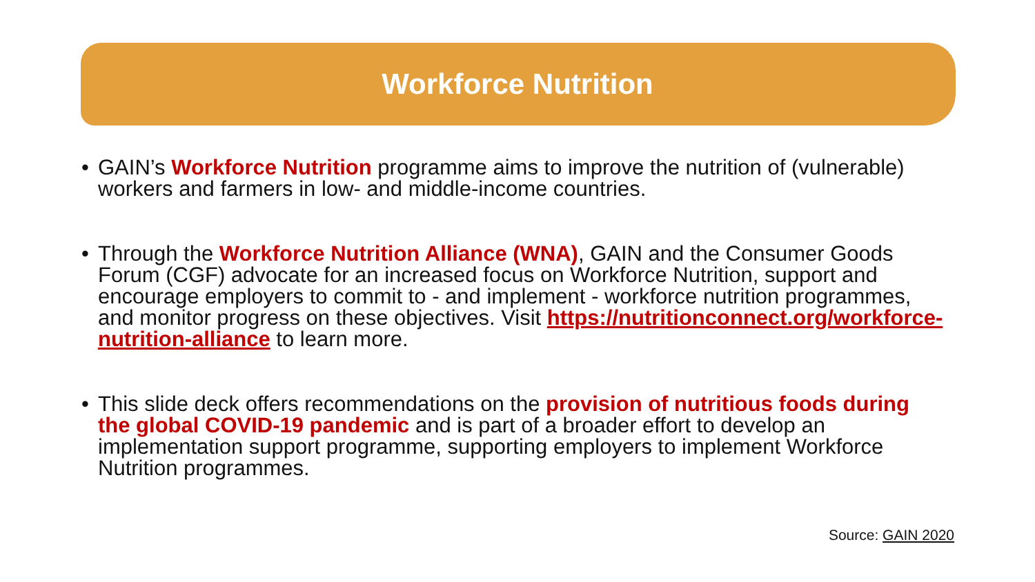Workforce Nutrition
• GAIN’s Workforce Nutrition programme aims to improve the nutrition of (vulnerable) workers and farmers in low- and middle-income countries.
• Through the Workforce Nutrition Alliance (WNA), GAIN and the Consumer Goods Forum (CGF) advocate for an increased focus on Workforce Nutrition, support and encourage employers to commit to - and implement - workforce nutrition programmes, and monitor progress on these objectives. Visit https://nutritionconnect.org/workforce-nutrition-alliance to learn more.
• This slide deck offers recommendations on the provision of nutritious foods during the global COVID-19 pandemic and is part of a broader effort to develop an implementation support programme, supporting employers to implement Workforce Nutrition programmes.
Source: GAIN 2020